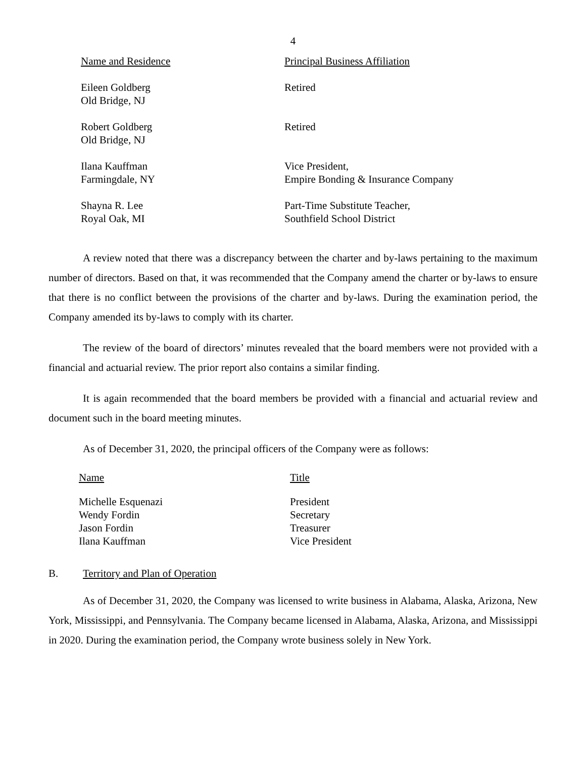4
| Name and Residence | Principal Business Affiliation |
| --- | --- |
| Eileen Goldberg Old Bridge, NJ | Retired |
| Robert Goldberg Old Bridge, NJ | Retired |
| Ilana Kauffman Farmingdale, NY | Vice President, Empire Bonding & Insurance Company |
| Shayna R. Lee Royal Oak, MI | Part-Time Substitute Teacher, Southfield School District |
A review noted that there was a discrepancy between the charter and by-laws pertaining to the maximum number of directors. Based on that, it was recommended that the Company amend the charter or by-laws to ensure that there is no conflict between the provisions of the charter and by-laws. During the examination period, the Company amended its by-laws to comply with its charter.
The review of the board of directors’ minutes revealed that the board members were not provided with a financial and actuarial review. The prior report also contains a similar finding.
It is again recommended that the board members be provided with a financial and actuarial review and document such in the board meeting minutes.
As of December 31, 2020, the principal officers of the Company were as follows:
| Name | Title |
| --- | --- |
| Michelle Esquenazi | President |
| Wendy Fordin | Secretary |
| Jason Fordin | Treasurer |
| Ilana Kauffman | Vice President |
B. Territory and Plan of Operation
As of December 31, 2020, the Company was licensed to write business in Alabama, Alaska, Arizona, New York, Mississippi, and Pennsylvania. The Company became licensed in Alabama, Alaska, Arizona, and Mississippi in 2020. During the examination period, the Company wrote business solely in New York.